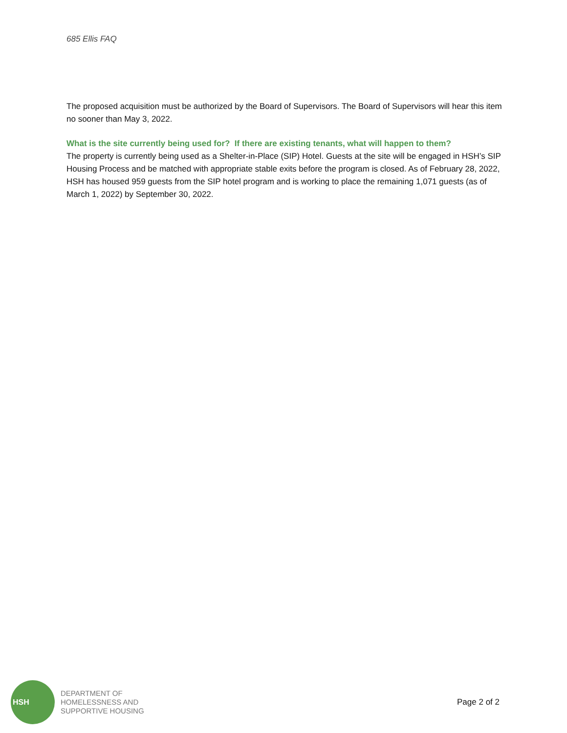685 Ellis FAQ
The proposed acquisition must be authorized by the Board of Supervisors. The Board of Supervisors will hear this item no sooner than May 3, 2022.
What is the site currently being used for? If there are existing tenants, what will happen to them?
The property is currently being used as a Shelter-in-Place (SIP) Hotel. Guests at the site will be engaged in HSH’s SIP Housing Process and be matched with appropriate stable exits before the program is closed. As of February 28, 2022, HSH has housed 959 guests from the SIP hotel program and is working to place the remaining 1,071 guests (as of March 1, 2022) by September 30, 2022.
HSH
DEPARTMENT OF
HOMELESSNESS AND
SUPPORTIVE HOUSING
Page 2 of 2